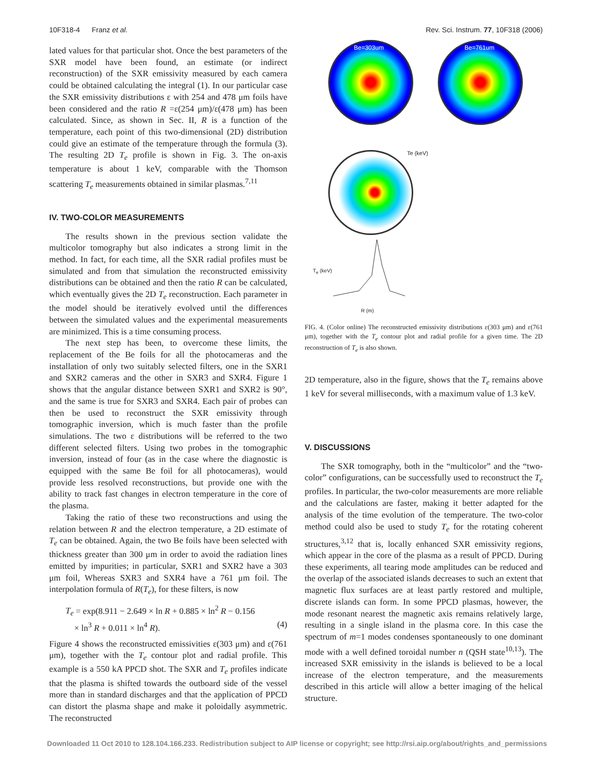10F318-4 Franz et al. Rev. Sci. Instrum. 77, 10F318 (2006)
lated values for that particular shot. Once the best parameters of the SXR model have been found, an estimate (or indirect reconstruction) of the SXR emissivity measured by each camera could be obtained calculating the integral (1). In our particular case the SXR emissivity distributions ε with 254 and 478 μm foils have been considered and the ratio R =ε(254 μm)/ε(478 μm) has been calculated. Since, as shown in Sec. II, R is a function of the temperature, each point of this two-dimensional (2D) distribution could give an estimate of the temperature through the formula (3). The resulting 2D T<sub>e</sub> profile is shown in Fig. 3. The on-axis temperature is about 1 keV, comparable with the Thomson scattering T<sub>e</sub> measurements obtained in similar plasmas.<sup>7,11</sup>
IV. TWO-COLOR MEASUREMENTS
The results shown in the previous section validate the multicolor tomography but also indicates a strong limit in the method. In fact, for each time, all the SXR radial profiles must be simulated and from that simulation the reconstructed emissivity distributions can be obtained and then the ratio R can be calculated, which eventually gives the 2D T<sub>e</sub> reconstruction. Each parameter in the model should be iteratively evolved until the differences between the simulated values and the experimental measurements are minimized. This is a time consuming process.
The next step has been, to overcome these limits, the replacement of the Be foils for all the photocameras and the installation of only two suitably selected filters, one in the SXR1 and SXR2 cameras and the other in SXR3 and SXR4. Figure 1 shows that the angular distance between SXR1 and SXR2 is 90°, and the same is true for SXR3 and SXR4. Each pair of probes can then be used to reconstruct the SXR emissivity through tomographic inversion, which is much faster than the profile simulations. The two ε distributions will be referred to the two different selected filters. Using two probes in the tomographic inversion, instead of four (as in the case where the diagnostic is equipped with the same Be foil for all photocameras), would provide less resolved reconstructions, but provide one with the ability to track fast changes in electron temperature in the core of the plasma.
Taking the ratio of these two reconstructions and using the relation between R and the electron temperature, a 2D estimate of T<sub>e</sub> can be obtained. Again, the two Be foils have been selected with thickness greater than 300 μm in order to avoid the radiation lines emitted by impurities; in particular, SXR1 and SXR2 have a 303 μm foil, Whereas SXR3 and SXR4 have a 761 μm foil. The interpolation formula of R(T<sub>e</sub>), for these filters, is now
T<sub>e</sub> = exp(8.911 − 2.649 × ln R + 0.885 × ln<sup>2</sup> R − 0.156
× ln<sup>3</sup> R + 0.011 × ln<sup>4</sup> R). (4)
Figure 4 shows the reconstructed emissivities ε(303 μm) and ε(761 μm), together with the T<sub>e</sub> contour plot and radial profile. This example is a 550 kA PPCD shot. The SXR and T<sub>e</sub> profiles indicate that the plasma is shifted towards the outboard side of the vessel more than in standard discharges and that the application of PPCD can distort the plasma shape and make it poloidally asymmetric. The reconstructed
Be=303um Be=761um
Te (keV)
T<sub>e</sub> (keV)
R (m)
FIG. 4. (Color online) The reconstructed emissivity distributions ε(303 μm) and ε(761 μm), together with the T<sub>e</sub> contour plot and radial profile for a given time. The 2D reconstruction of T<sub>e</sub> is also shown.
2D temperature, also in the figure, shows that the T<sub>e</sub> remains above 1 keV for several milliseconds, with a maximum value of 1.3 keV.
V. DISCUSSIONS
The SXR tomography, both in the “multicolor” and the “two-color” configurations, can be successfully used to reconstruct the T<sub>e</sub> profiles. In particular, the two-color measurements are more reliable and the calculations are faster, making it better adapted for the analysis of the time evolution of the temperature. The two-color method could also be used to study T<sub>e</sub> for the rotating coherent structures,<sup>3,12</sup> that is, locally enhanced SXR emissivity regions, which appear in the core of the plasma as a result of PPCD. During these experiments, all tearing mode amplitudes can be reduced and the overlap of the associated islands decreases to such an extent that magnetic flux surfaces are at least partly restored and multiple, discrete islands can form. In some PPCD plasmas, however, the mode resonant nearest the magnetic axis remains relatively large, resulting in a single island in the plasma core. In this case the spectrum of m=1 modes condenses spontaneously to one dominant mode with a well defined toroidal number n (QSH state<sup>10,13</sup>). The increased SXR emissivity in the islands is believed to be a local increase of the electron temperature, and the measurements described in this article will allow a better imaging of the helical structure.
Downloaded 11 Oct 2010 to 128.104.166.233. Redistribution subject to AIP license or copyright; see http://rsi.aip.org/about/rights_and_permissions